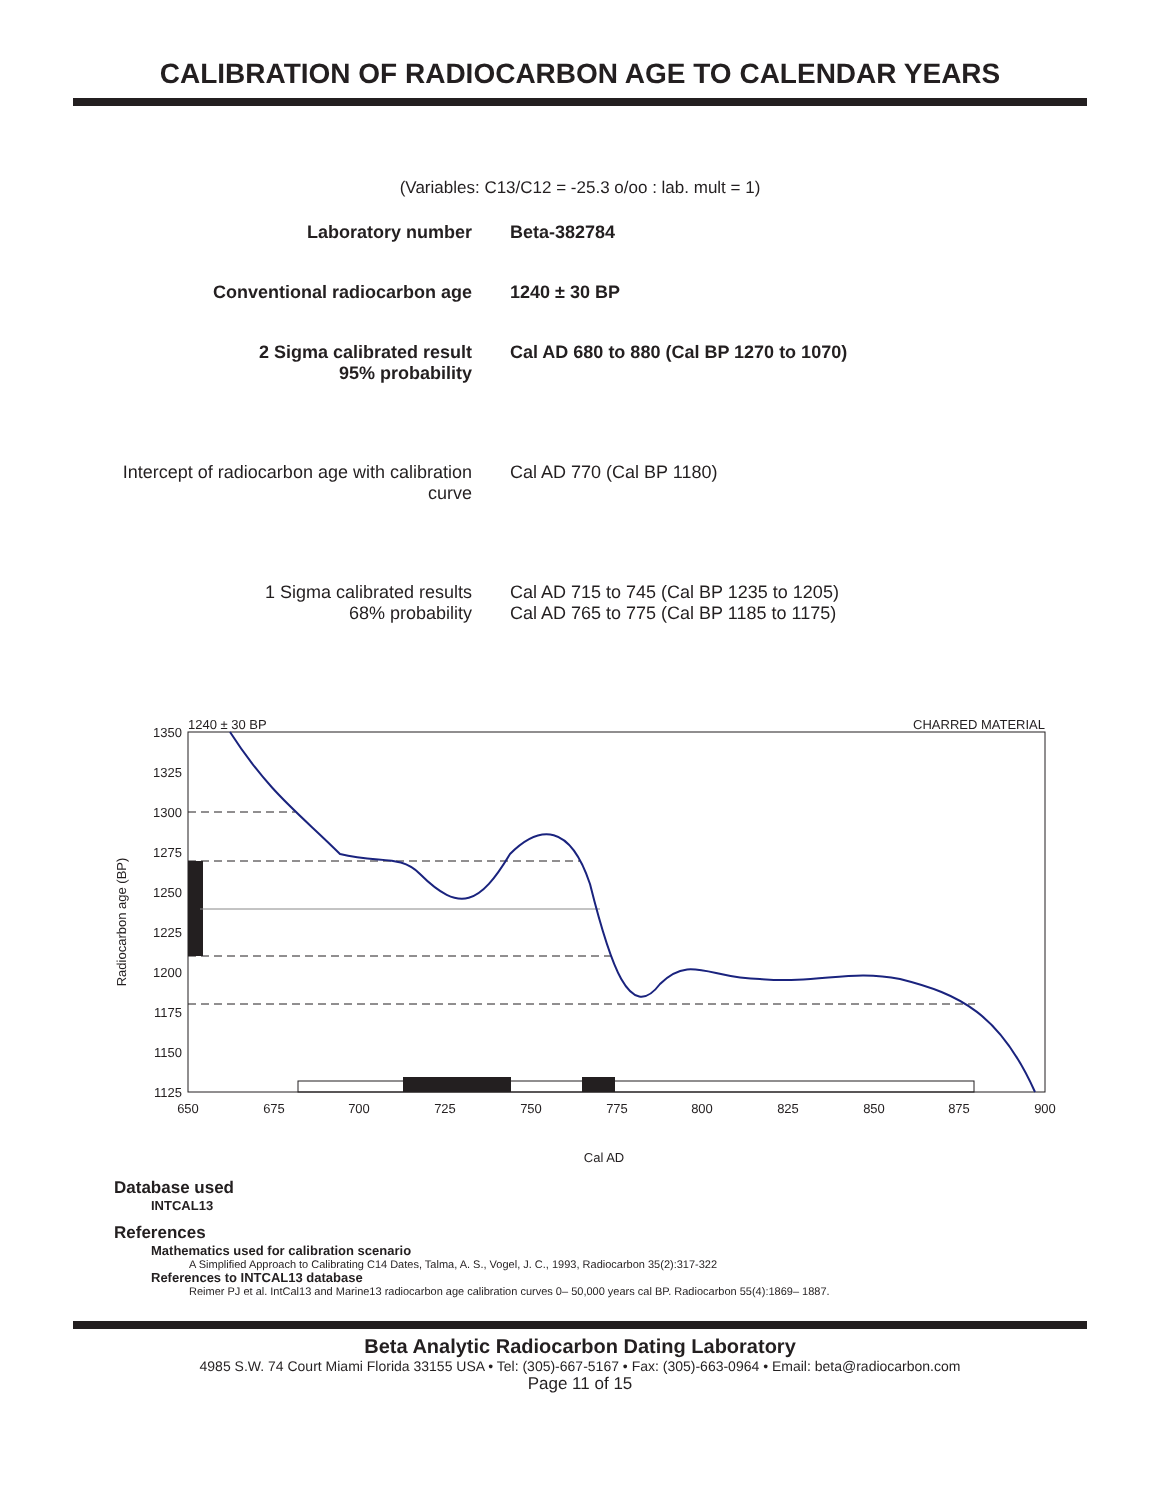CALIBRATION OF RADIOCARBON AGE TO CALENDAR YEARS
(Variables: C13/C12 = -25.3 o/oo : lab. mult = 1)
| Laboratory number | Beta-382784 |
| Conventional radiocarbon age | 1240 ± 30 BP |
| 2 Sigma calibrated result 95% probability | Cal AD 680 to 880 (Cal BP 1270 to 1070) |
| Intercept of radiocarbon age with calibration curve | Cal AD 770 (Cal BP 1180) |
| 1 Sigma calibrated results 68% probability | Cal AD 715 to 745 (Cal BP 1235 to 1205) Cal AD 765 to 775 (Cal BP 1185 to 1175) |
1240 ± 30 BP
CHARRED MATERIAL
1350
1325
1300
1275
1250
1225
1200
1175
1150
1125
650
675
700
725
750
775
800
825
850
875
900
Cal AD
Radiocarbon age (BP)
Database used
INTCAL13
References
Mathematics used for calibration scenario
A Simplified Approach to Calibrating C14 Dates, Talma, A. S., Vogel, J. C., 1993, Radiocarbon 35(2):317-322
References to INTCAL13 database
Reimer PJ et al. IntCal13 and Marine13 radiocarbon age calibration curves 0– 50,000 years cal BP. Radiocarbon 55(4):1869– 1887.
Beta Analytic Radiocarbon Dating Laboratory
4985 S.W. 74 Court Miami Florida 33155 USA • Tel: (305)-667-5167 • Fax: (305)-663-0964 • Email: beta@radiocarbon.com
Page 11 of 15